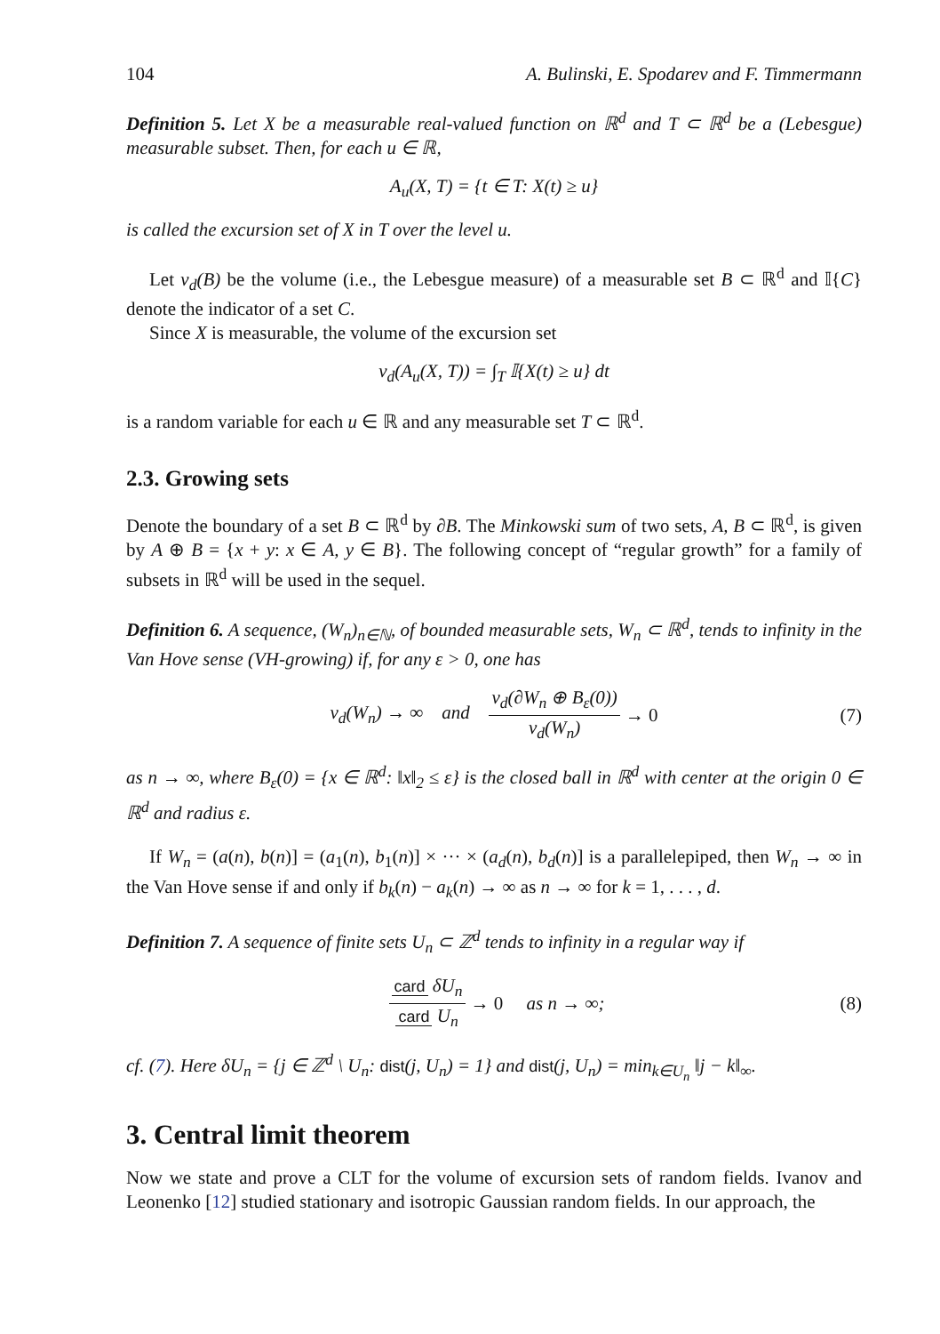104 A. Bulinski, E. Spodarev and F. Timmermann
Definition 5. Let X be a measurable real-valued function on ℝ<sup>d</sup> and T ⊂ ℝ<sup>d</sup> be a (Lebesgue) measurable subset. Then, for each u ∈ ℝ,
A<sub>u</sub>(X, T) = {t ∈ T: X(t) ≥ u}
is called the excursion set of X in T over the level u.
Let ν<sub>d</sub>(B) be the volume (i.e., the Lebesgue measure) of a measurable set B ⊂ ℝ<sup>d</sup> and 𝕀{C} denote the indicator of a set C.
Since X is measurable, the volume of the excursion set
ν<sub>d</sub>(A<sub>u</sub>(X, T)) = ∫<sub>T</sub> 𝕀{X(t) ≥ u} dt
is a random variable for each u ∈ ℝ and any measurable set T ⊂ ℝ<sup>d</sup>.
2.3. Growing sets
Denote the boundary of a set B ⊂ ℝ<sup>d</sup> by ∂B. The Minkowski sum of two sets, A, B ⊂ ℝ<sup>d</sup>, is given by A ⊕ B = {x + y: x ∈ A, y ∈ B}. The following concept of “regular growth” for a family of subsets in ℝ<sup>d</sup> will be used in the sequel.
Definition 6. A sequence, (W<sub>n</sub>)<sub>n∈ℕ</sub>, of bounded measurable sets, W<sub>n</sub> ⊂ ℝ<sup>d</sup>, tends to infinity in the Van Hove sense (VH-growing) if, for any ε > 0, one has
ν<sub>d</sub>(W<sub>n</sub>) → ∞ and ν<sub>d</sub>(∂W<sub>n</sub> ⊕ B<sub>ε</sub>(0)) ν<sub>d</sub>(W<sub>n</sub>) → 0 (7)
as n → ∞, where B<sub>ε</sub>(0) = {x ∈ ℝ<sup>d</sup>: ‖x‖<sub>2</sub> ≤ ε} is the closed ball in ℝ<sup>d</sup> with center at the origin 0 ∈ ℝ<sup>d</sup> and radius ε.
If W<sub>n</sub> = (a(n), b(n)] = (a<sub>1</sub>(n), b<sub>1</sub>(n)] × ··· × (a<sub>d</sub>(n), b<sub>d</sub>(n)] is a parallelepiped, then W<sub>n</sub> → ∞ in the Van Hove sense if and only if b<sub>k</sub>(n) − a<sub>k</sub>(n) → ∞ as n → ∞ for k = 1, . . . , d.
Definition 7. A sequence of finite sets U<sub>n</sub> ⊂ ℤ<sup>d</sup> tends to infinity in a regular way if
card δU<sub>n</sub> card U<sub>n</sub> → 0 as n → ∞; (8)
cf. (7). Here δU<sub>n</sub> = {j ∈ ℤ<sup>d</sup> \ U<sub>n</sub>: dist(j, U<sub>n</sub>) = 1} and dist(j, U<sub>n</sub>) = min<sub>k∈U<sub>n</sub></sub> ‖j − k‖<sub>∞</sub>.
3. Central limit theorem
Now we state and prove a CLT for the volume of excursion sets of random fields. Ivanov and Leonenko [12] studied stationary and isotropic Gaussian random fields. In our approach, the